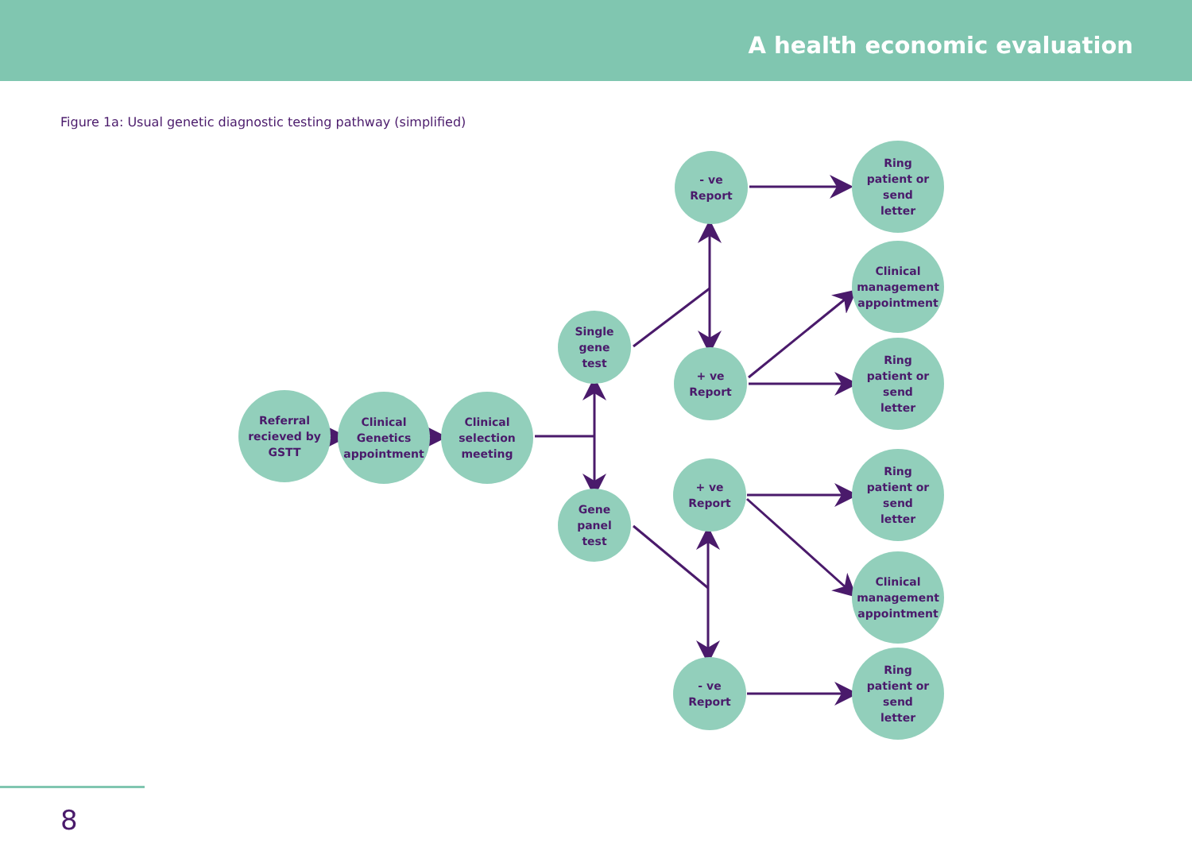A health economic evaluation
Figure 1a: Usual genetic diagnostic testing pathway (simplified)
Referral
recieved by
GSTT
Clinical
Genetics
appointment
Clinical
selection
meeting
Single
gene
test
Gene
panel
test
- ve
Report
+ ve
Report
+ ve
Report
- ve
Report
Ring
patient or
send
letter
Clinical
management
appointment
Ring
patient or
send
letter
Ring
patient or
send
letter
Clinical
management
appointment
Ring
patient or
send
letter
8